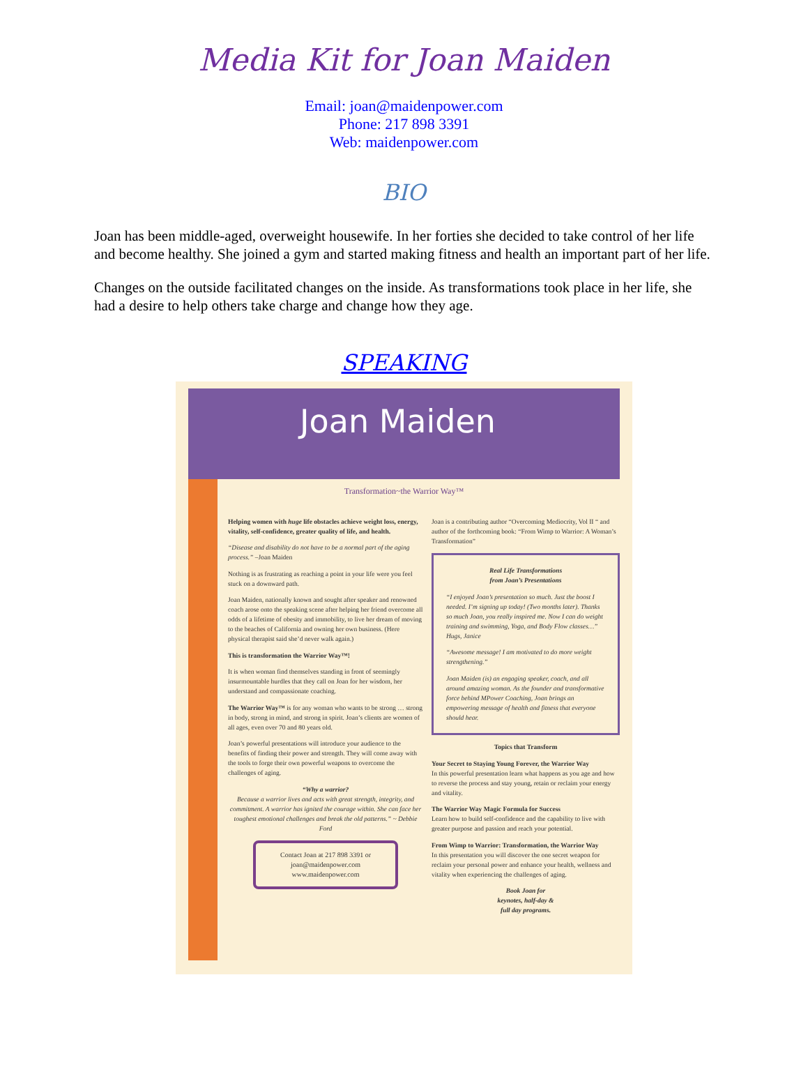Media Kit for Joan Maiden
Email: joan@maidenpower.com
Phone: 217 898 3391
Web: maidenpower.com
BIO
Joan has been middle-aged, overweight housewife. In her forties she decided to take control of her life and become healthy. She joined a gym and started making fitness and health an important part of her life.
Changes on the outside facilitated changes on the inside. As transformations took place in her life, she had a desire to help others take charge and change how they age.
SPEAKING
Joan Maiden
Transformation~the Warrior Way™
Helping women with huge life obstacles achieve weight loss, energy, vitality, self-confidence, greater quality of life, and health.
“Disease and disability do not have to be a normal part of the aging process.” –Joan Maiden
Nothing is as frustrating as reaching a point in your life were you feel stuck on a downward path.
Joan Maiden, nationally known and sought after speaker and renowned coach arose onto the speaking scene after helping her friend overcome all odds of a lifetime of obesity and immobility, to live her dream of moving to the beaches of California and owning her own business. (Here physical therapist said she’d never walk again.)
This is transformation the Warrior Way™!
It is when woman find themselves standing in front of seemingly insurmountable hurdles that they call on Joan for her wisdom, her understand and compassionate coaching.
The Warrior Way™ is for any woman who wants to be strong … strong in body, strong in mind, and strong in spirit. Joan’s clients are women of all ages, even over 70 and 80 years old.
Joan’s powerful presentations will introduce your audience to the benefits of finding their power and strength. They will come away with the tools to forge their own powerful weapons to overcome the challenges of aging.
“Why a warrior?
Because a warrior lives and acts with great strength, integrity, and commitment. A warrior has ignited the courage within. She can face her toughest emotional challenges and break the old patterns.” ~ Debbie Ford
Contact Joan at 217 898 3391 or
joan@maidenpower.com
www.maidenpower.com
Joan is a contributing author “Overcoming Mediocrity, Vol II “ and author of the forthcoming book: “From Wimp to Warrior: A Woman’s Transformation”
Real Life Transformations
from Joan’s Presentations
“I enjoyed Joan’s presentation so much. Just the boost I needed. I’m signing up today! (Two months later). Thanks so much Joan, you really inspired me. Now I can do weight training and swimming, Yoga, and Body Flow classes…” Hugs, Janice
“Awesome message! I am motivated to do more weight strengthening.”
Joan Maiden (is) an engaging speaker, coach, and all around amazing woman. As the founder and transformative force behind MPower Coaching, Joan brings an empowering message of health and fitness that everyone should hear.
Topics that Transform
Your Secret to Staying Young Forever, the Warrior Way
In this powerful presentation learn what happens as you age and how to reverse the process and stay young, retain or reclaim your energy and vitality.
The Warrior Way Magic Formula for Success
Learn how to build self-confidence and the capability to live with greater purpose and passion and reach your potential.
From Wimp to Warrior: Transformation, the Warrior Way
In this presentation you will discover the one secret weapon for reclaim your personal power and enhance your health, wellness and vitality when experiencing the challenges of aging.
Book Joan for
keynotes, half-day &
full day programs.